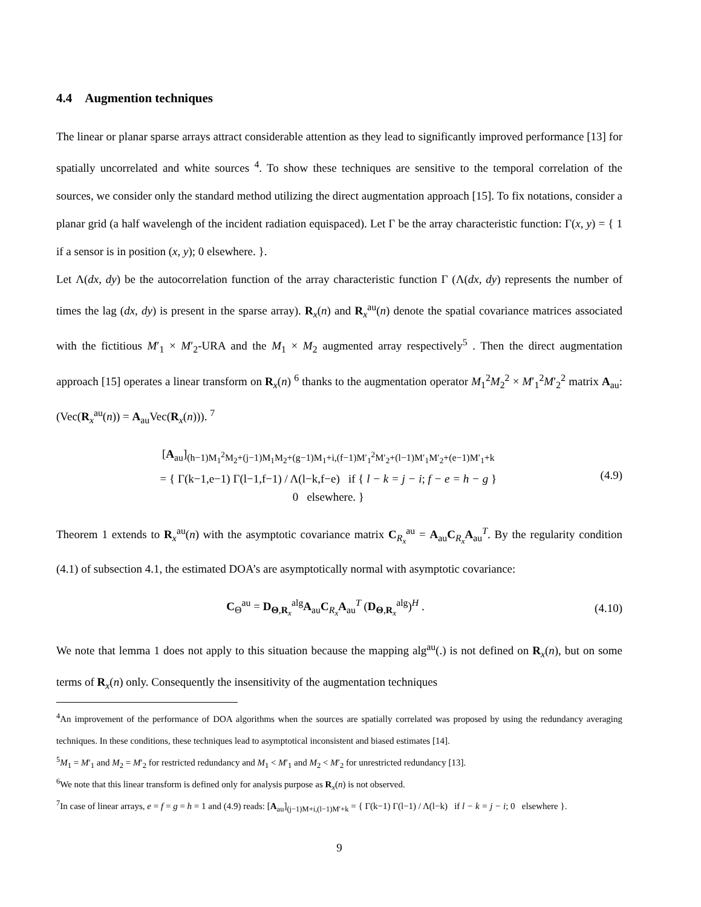4.4 Augmention techniques
The linear or planar sparse arrays attract considerable attention as they lead to significantly improved performance [13] for spatially uncorrelated and white sources <sup>4</sup>. To show these techniques are sensitive to the temporal correlation of the sources, we consider only the standard method utilizing the direct augmentation approach [15]. To fix notations, consider a planar grid (a half wavelengh of the incident radiation equispaced). Let Γ be the array characteristic function: Γ(x, y) = { 1 if a sensor is in position (x, y); 0 elsewhere. }.
Let Λ(dx, dy) be the autocorrelation function of the array characteristic function Γ (Λ(dx, dy) represents the number of times the lag (dx, dy) is present in the sparse array). R<sub>x</sub>(n) and R<sub>x</sub><sup>au</sup>(n) denote the spatial covariance matrices associated with the fictitious M′<sub>1</sub> × M′<sub>2</sub>-URA and the M<sub>1</sub> × M<sub>2</sub> augmented array respectively<sup>5</sup> . Then the direct augmentation approach [15] operates a linear transform on R<sub>x</sub>(n) <sup>6</sup> thanks to the augmentation operator M<sub>1</sub><sup>2</sup>M<sub>2</sub><sup>2</sup> × M′<sub>1</sub><sup>2</sup>M′<sub>2</sub><sup>2</sup> matrix A<sub>au</sub>: (Vec(R<sub>x</sub><sup>au</sup>(n)) = A<sub>au</sub>Vec(R<sub>x</sub>(n))). <sup>7</sup>
[A<sub>au</sub>]<sub>(h−1)M<sub>1</sub><sup>2</sup>M<sub>2</sub>+(j−1)M<sub>1</sub>M<sub>2</sub>+(g−1)M<sub>1</sub>+i,(f−1)M′<sub>1</sub><sup>2</sup>M′<sub>2</sub>+(l−1)M′<sub>1</sub>M′<sub>2</sub>+(e−1)M′<sub>1</sub>+k</sub>
= { Γ(k−1,e−1) Γ(l−1,f−1) / Λ(l−k,f−e) if { l − k = j − i; f − e = h − g }
0 elsewhere. }
(4.9)
Theorem 1 extends to R<sub>x</sub><sup>au</sup>(n) with the asymptotic covariance matrix C<sub>R<sub>x</sub></sub><sup>au</sup> = A<sub>au</sub>C<sub>R<sub>x</sub></sub>A<sub>au</sub><sup>T</sup>. By the regularity condition (4.1) of subsection 4.1, the estimated DOA’s are asymptotically normal with asymptotic covariance:
C<sub>Θ</sub><sup>au</sup> = D<sub>Θ,R<sub>x</sub></sub><sup>alg</sup>A<sub>au</sub>C<sub>R<sub>x</sub></sub>A<sub>au</sub><sup>T</sup> (D<sub>Θ,R<sub>x</sub></sub><sup>alg</sup>)<sup>H</sup> .
(4.10)
We note that lemma 1 does not apply to this situation because the mapping alg<sup>au</sup>(.) is not defined on R<sub>x</sub>(n), but on some terms of R<sub>x</sub>(n) only. Consequently the insensitivity of the augmentation techniques
<sup>4</sup> An improvement of the performance of DOA algorithms when the sources are spatially correlated was proposed by using the redundancy averaging techniques. In these conditions, these techniques lead to asymptotical inconsistent and biased estimates [14].
<sup>5</sup> M<sub>1</sub> = M′<sub>1</sub> and M<sub>2</sub> = M′<sub>2</sub> for restricted redundancy and M<sub>1</sub> < M′<sub>1</sub> and M<sub>2</sub> < M′<sub>2</sub> for unrestricted redundancy [13].
<sup>6</sup> We note that this linear transform is defined only for analysis purpose as R<sub>x</sub>(n) is not observed.
<sup>7</sup> In case of linear arrays, e = f = g = h = 1 and (4.9) reads: [A<sub>au</sub>]<sub>(j−1)M+i,(l−1)M′+k</sub> = { Γ(k−1) Γ(l−1) / Λ(l−k) if l − k = j − i; 0 elsewhere }.
9